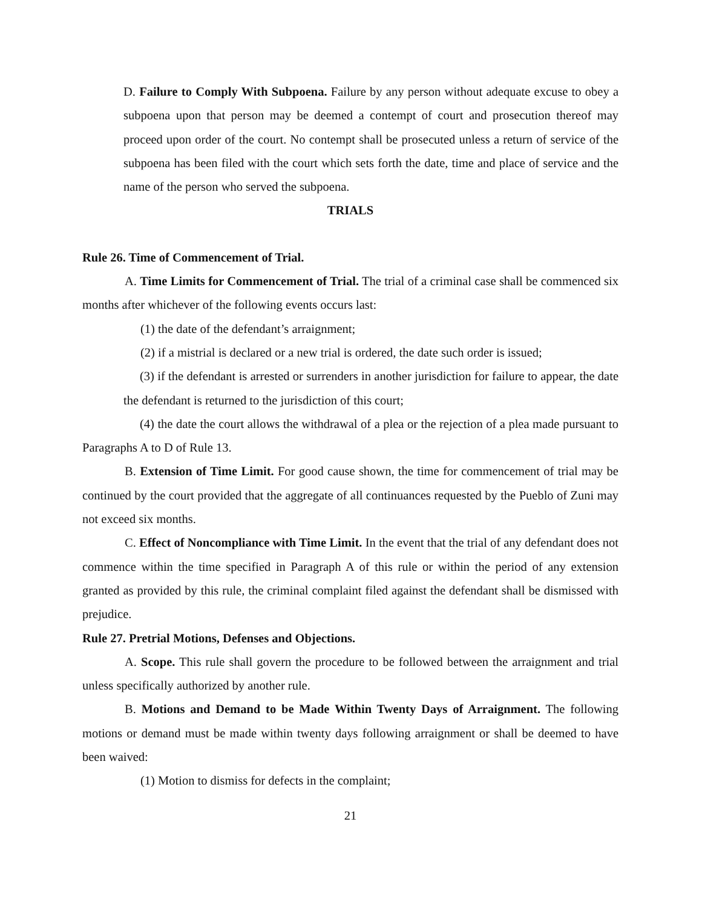D. Failure to Comply With Subpoena. Failure by any person without adequate excuse to obey a subpoena upon that person may be deemed a contempt of court and prosecution thereof may proceed upon order of the court. No contempt shall be prosecuted unless a return of service of the subpoena has been filed with the court which sets forth the date, time and place of service and the name of the person who served the subpoena.
TRIALS
Rule 26. Time of Commencement of Trial.
A. Time Limits for Commencement of Trial. The trial of a criminal case shall be commenced six months after whichever of the following events occurs last:
(1) the date of the defendant’s arraignment;
(2) if a mistrial is declared or a new trial is ordered, the date such order is issued;
(3) if the defendant is arrested or surrenders in another jurisdiction for failure to appear, the date the defendant is returned to the jurisdiction of this court;
(4) the date the court allows the withdrawal of a plea or the rejection of a plea made pursuant to Paragraphs A to D of Rule 13.
B. Extension of Time Limit. For good cause shown, the time for commencement of trial may be continued by the court provided that the aggregate of all continuances requested by the Pueblo of Zuni may not exceed six months.
C. Effect of Noncompliance with Time Limit. In the event that the trial of any defendant does not commence within the time specified in Paragraph A of this rule or within the period of any extension granted as provided by this rule, the criminal complaint filed against the defendant shall be dismissed with prejudice.
Rule 27. Pretrial Motions, Defenses and Objections.
A. Scope. This rule shall govern the procedure to be followed between the arraignment and trial unless specifically authorized by another rule.
B. Motions and Demand to be Made Within Twenty Days of Arraignment. The following motions or demand must be made within twenty days following arraignment or shall be deemed to have been waived:
(1) Motion to dismiss for defects in the complaint;
21